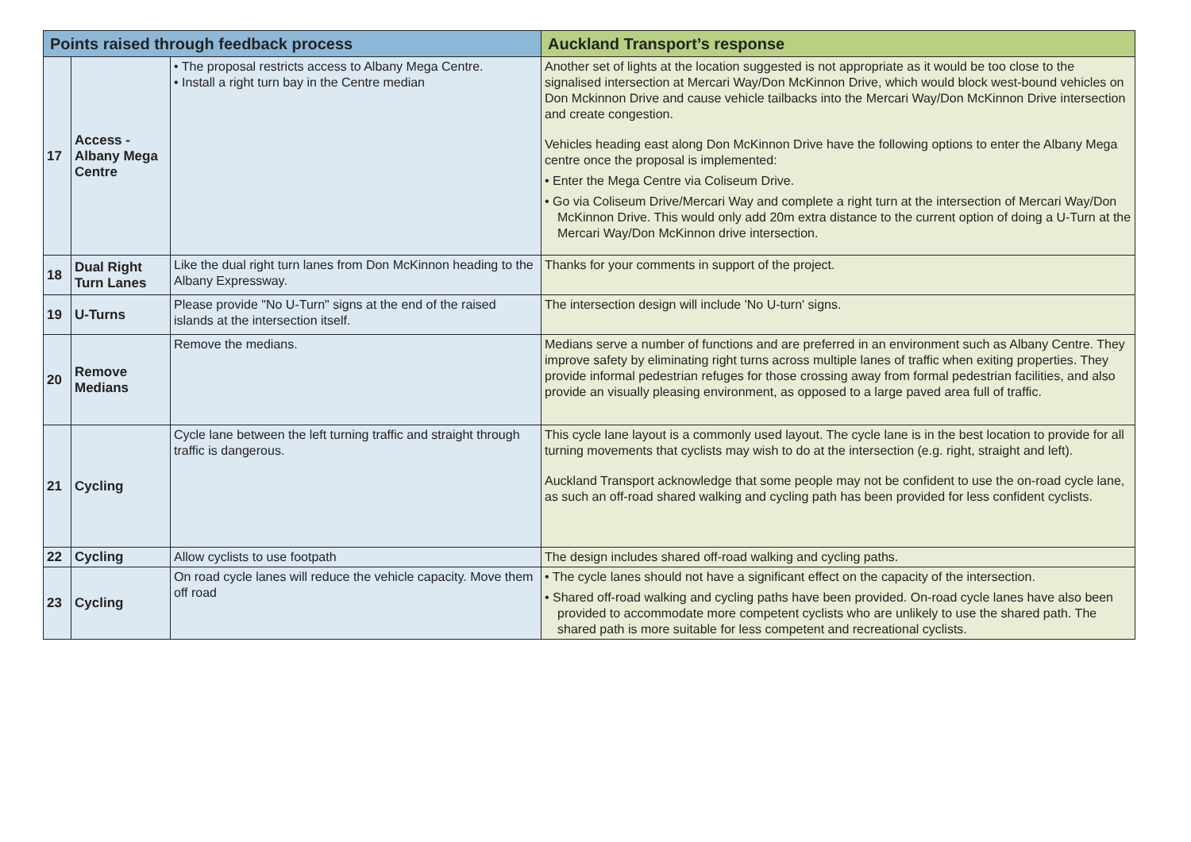| Points raised through feedback process | | | Auckland Transport’s response |
| --- | --- | --- | --- |
| 17 | Access - Albany Mega Centre | • The proposal restricts access to Albany Mega Centre. • Install a right turn bay in the Centre median | Another set of lights at the location suggested is not appropriate as it would be too close to the signalised intersection at Mercari Way/Don McKinnon Drive, which would block west-bound vehicles on Don Mckinnon Drive and cause vehicle tailbacks into the Mercari Way/Don McKinnon Drive intersection and create congestion. Vehicles heading east along Don McKinnon Drive have the following options to enter the Albany Mega centre once the proposal is implemented: • Enter the Mega Centre via Coliseum Drive. • Go via Coliseum Drive/Mercari Way and complete a right turn at the intersection of Mercari Way/Don McKinnon Drive. This would only add 20m extra distance to the current option of doing a U-Turn at the Mercari Way/Don McKinnon drive intersection. |
| 18 | Dual Right Turn Lanes | Like the dual right turn lanes from Don McKinnon heading to the Albany Expressway. | Thanks for your comments in support of the project. |
| 19 | U-Turns | Please provide "No U-Turn" signs at the end of the raised islands at the intersection itself. | The intersection design will include 'No U-turn' signs. |
| 20 | Remove Medians | Remove the medians. | Medians serve a number of functions and are preferred in an environment such as Albany Centre. They improve safety by eliminating right turns across multiple lanes of traffic when exiting properties. They provide informal pedestrian refuges for those crossing away from formal pedestrian facilities, and also provide an visually pleasing environment, as opposed to a large paved area full of traffic. |
| 21 | Cycling | Cycle lane between the left turning traffic and straight through traffic is dangerous. | This cycle lane layout is a commonly used layout. The cycle lane is in the best location to provide for all turning movements that cyclists may wish to do at the intersection (e.g. right, straight and left). Auckland Transport acknowledge that some people may not be confident to use the on-road cycle lane, as such an off-road shared walking and cycling path has been provided for less confident cyclists. |
| 22 | Cycling | Allow cyclists to use footpath | The design includes shared off-road walking and cycling paths. |
| 23 | Cycling | On road cycle lanes will reduce the vehicle capacity. Move them off road | • The cycle lanes should not have a significant effect on the capacity of the intersection. • Shared off-road walking and cycling paths have been provided. On-road cycle lanes have also been provided to accommodate more competent cyclists who are unlikely to use the shared path. The shared path is more suitable for less competent and recreational cyclists. |